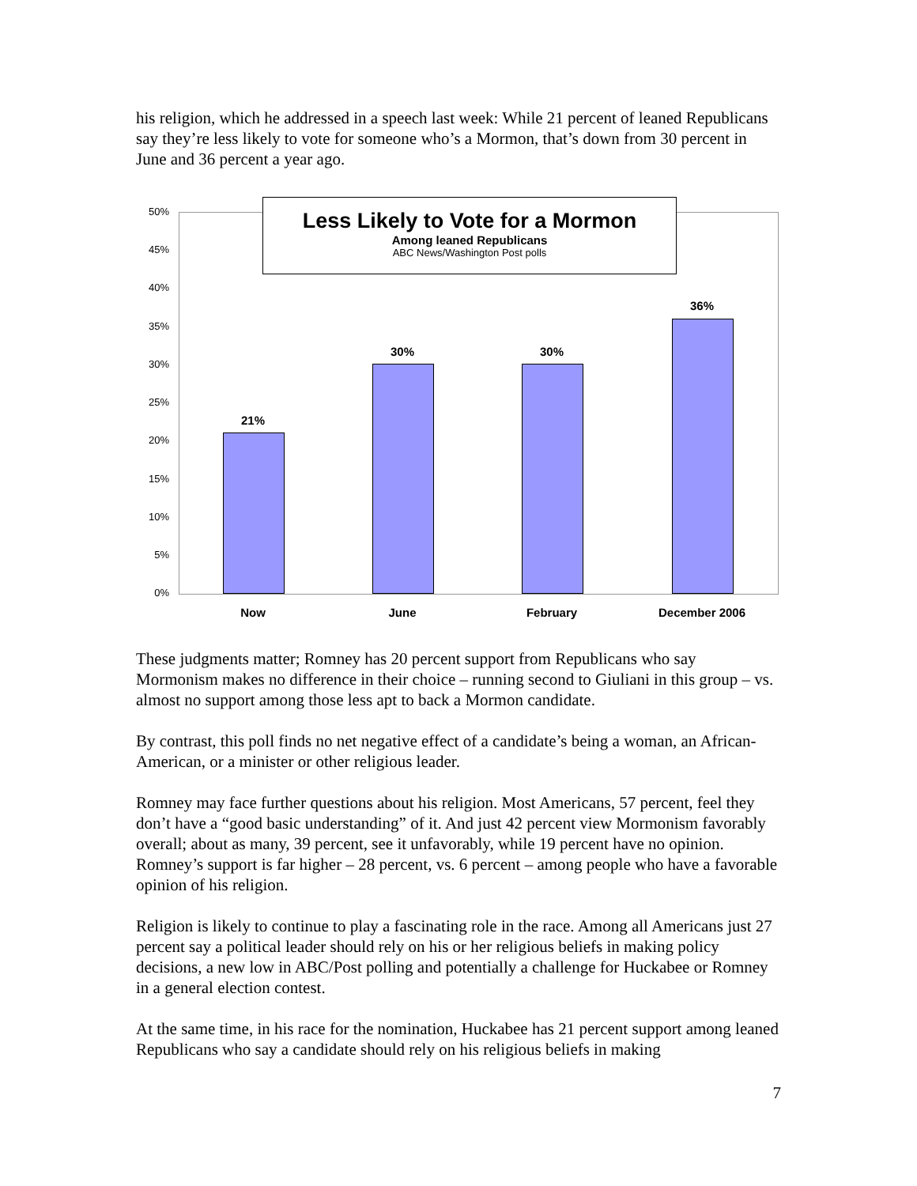his religion, which he addressed in a speech last week: While 21 percent of leaned Republicans say they’re less likely to vote for someone who’s a Mormon, that’s down from 30 percent in June and 36 percent a year ago.
50%
45%
40%
35%
30%
25%
20%
15%
10%
5%
0%
Less Likely to Vote for a Mormon
Among leaned Republicans
ABC News/Washington Post polls
21%
30% 30%
36%
Now June February December 2006
These judgments matter; Romney has 20 percent support from Republicans who say Mormonism makes no difference in their choice – running second to Giuliani in this group – vs. almost no support among those less apt to back a Mormon candidate.
By contrast, this poll finds no net negative effect of a candidate’s being a woman, an African-American, or a minister or other religious leader.
Romney may face further questions about his religion. Most Americans, 57 percent, feel they don’t have a “good basic understanding” of it. And just 42 percent view Mormonism favorably overall; about as many, 39 percent, see it unfavorably, while 19 percent have no opinion. Romney’s support is far higher – 28 percent, vs. 6 percent – among people who have a favorable opinion of his religion.
Religion is likely to continue to play a fascinating role in the race. Among all Americans just 27 percent say a political leader should rely on his or her religious beliefs in making policy decisions, a new low in ABC/Post polling and potentially a challenge for Huckabee or Romney in a general election contest.
At the same time, in his race for the nomination, Huckabee has 21 percent support among leaned Republicans who say a candidate should rely on his religious beliefs in making
7